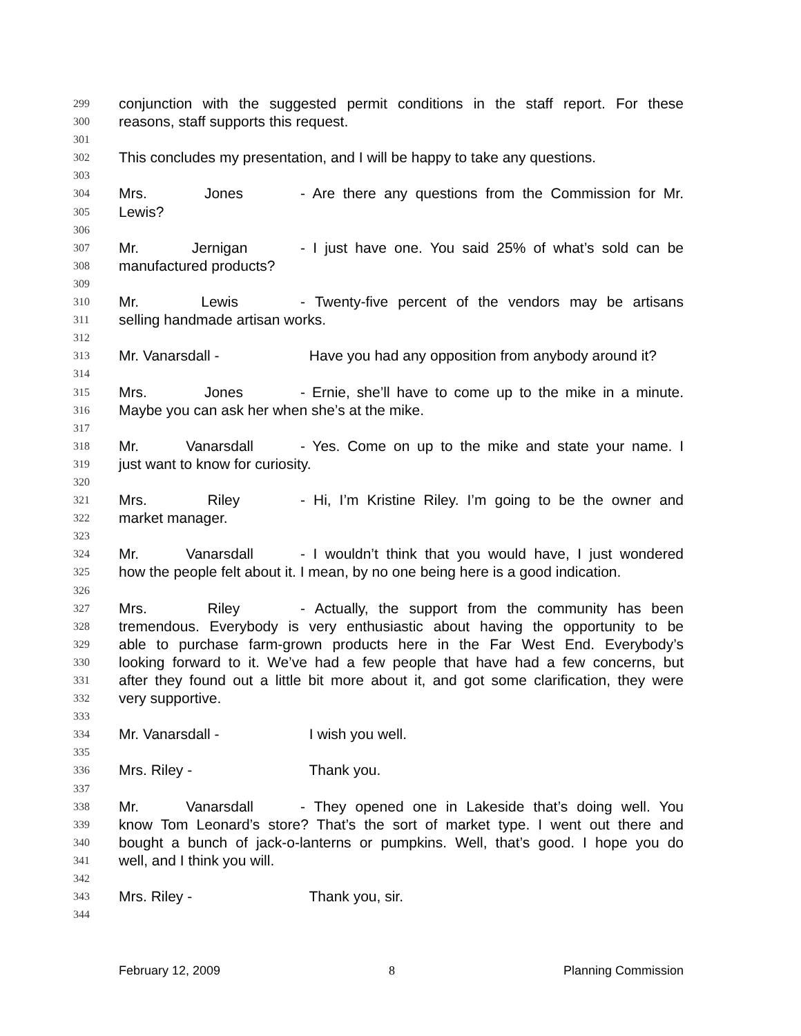299 conjunction with the suggested permit conditions in the staff report. For these
300 reasons, staff supports this request.
301
302 This concludes my presentation, and I will be happy to take any questions.
303
304 Mrs. Jones - Are there any questions from the Commission for Mr.
305 Lewis?
306
307 Mr. Jernigan - I just have one. You said 25% of what’s sold can be
308 manufactured products?
309
310 Mr. Lewis - Twenty-five percent of the vendors may be artisans
311 selling handmade artisan works.
312
313 Mr. Vanarsdall - Have you had any opposition from anybody around it?
314
315 Mrs. Jones - Ernie, she’ll have to come up to the mike in a minute.
316 Maybe you can ask her when she’s at the mike.
317
318 Mr. Vanarsdall - Yes. Come on up to the mike and state your name. I
319 just want to know for curiosity.
320
321 Mrs. Riley - Hi, I’m Kristine Riley. I’m going to be the owner and
322 market manager.
323
324 Mr. Vanarsdall - I wouldn’t think that you would have, I just wondered
325 how the people felt about it. I mean, by no one being here is a good indication.
326
327 Mrs. Riley - Actually, the support from the community has been
328 tremendous. Everybody is very enthusiastic about having the opportunity to be
329 able to purchase farm-grown products here in the Far West End. Everybody’s
330 looking forward to it. We’ve had a few people that have had a few concerns, but
331 after they found out a little bit more about it, and got some clarification, they were
332 very supportive.
333
334 Mr. Vanarsdall - I wish you well.
335
336 Mrs. Riley - Thank you.
337
338 Mr. Vanarsdall - They opened one in Lakeside that’s doing well. You
339 know Tom Leonard’s store? That’s the sort of market type. I went out there and
340 bought a bunch of jack-o-lanterns or pumpkins. Well, that’s good. I hope you do
341 well, and I think you will.
342
343 Mrs. Riley - Thank you, sir.
344
February 12, 2009 8 Planning Commission